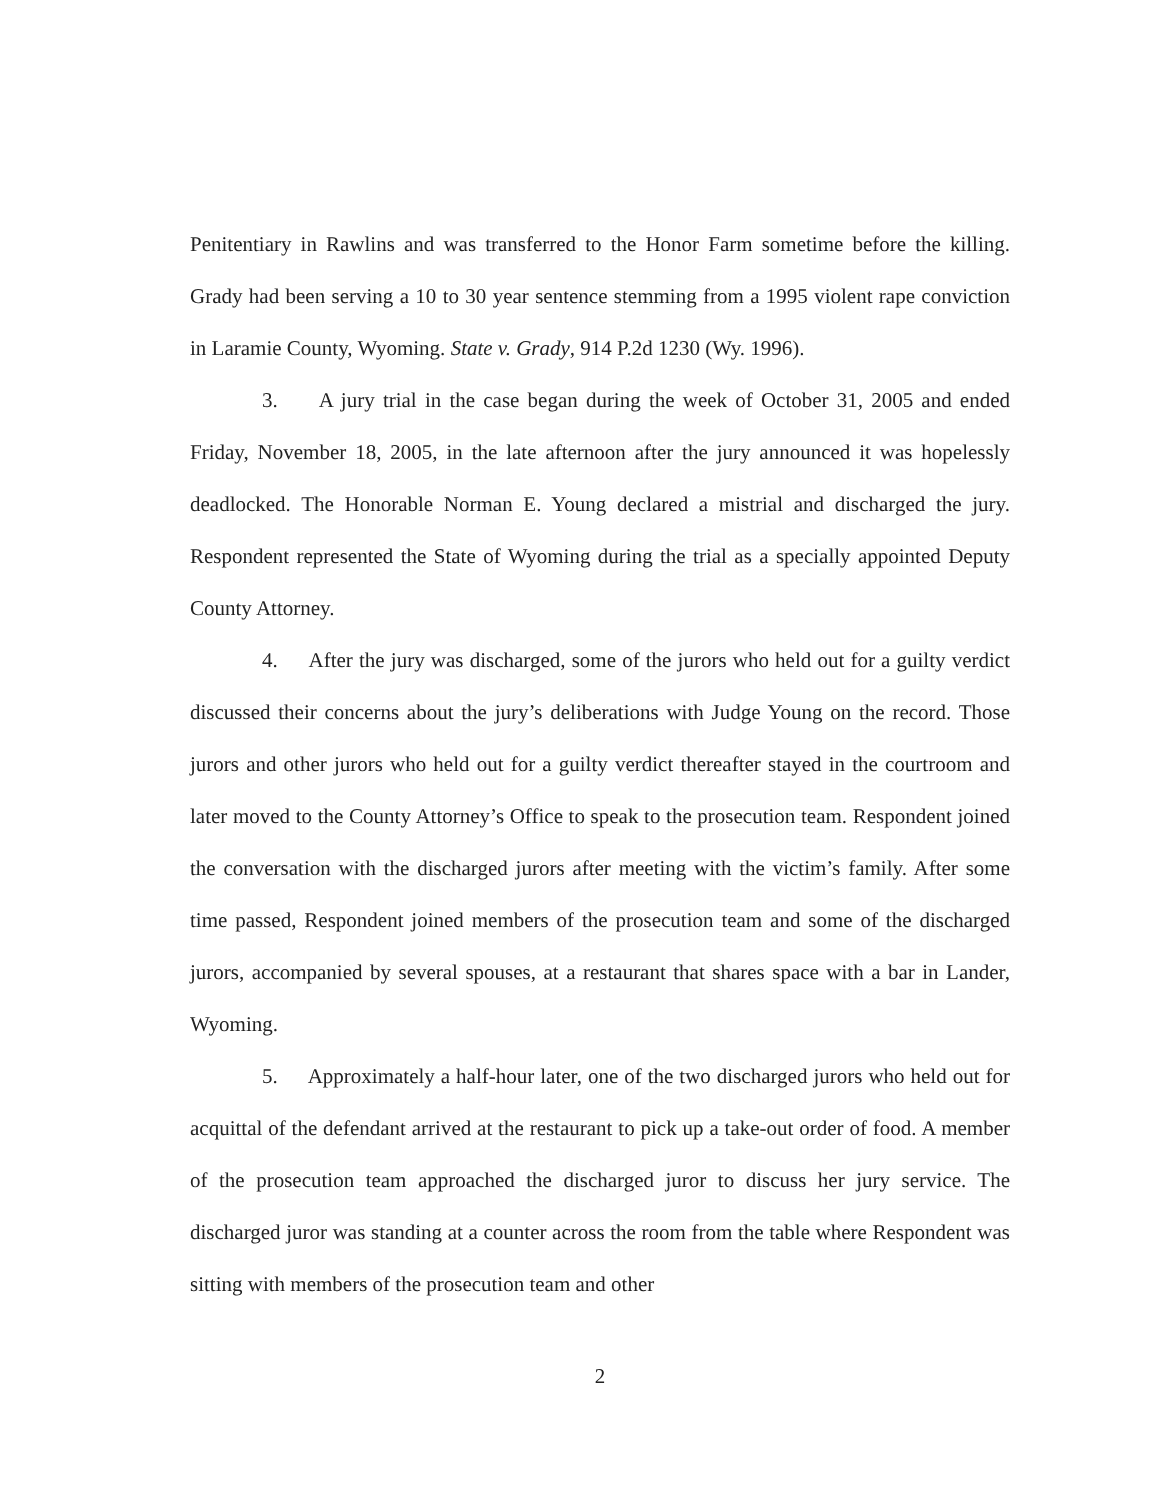Penitentiary in Rawlins and was transferred to the Honor Farm sometime before the killing. Grady had been serving a 10 to 30 year sentence stemming from a 1995 violent rape conviction in Laramie County, Wyoming. State v. Grady, 914 P.2d 1230 (Wy. 1996).
3. A jury trial in the case began during the week of October 31, 2005 and ended Friday, November 18, 2005, in the late afternoon after the jury announced it was hopelessly deadlocked. The Honorable Norman E. Young declared a mistrial and discharged the jury. Respondent represented the State of Wyoming during the trial as a specially appointed Deputy County Attorney.
4. After the jury was discharged, some of the jurors who held out for a guilty verdict discussed their concerns about the jury’s deliberations with Judge Young on the record. Those jurors and other jurors who held out for a guilty verdict thereafter stayed in the courtroom and later moved to the County Attorney’s Office to speak to the prosecution team. Respondent joined the conversation with the discharged jurors after meeting with the victim’s family. After some time passed, Respondent joined members of the prosecution team and some of the discharged jurors, accompanied by several spouses, at a restaurant that shares space with a bar in Lander, Wyoming.
5. Approximately a half-hour later, one of the two discharged jurors who held out for acquittal of the defendant arrived at the restaurant to pick up a take-out order of food. A member of the prosecution team approached the discharged juror to discuss her jury service. The discharged juror was standing at a counter across the room from the table where Respondent was sitting with members of the prosecution team and other
2